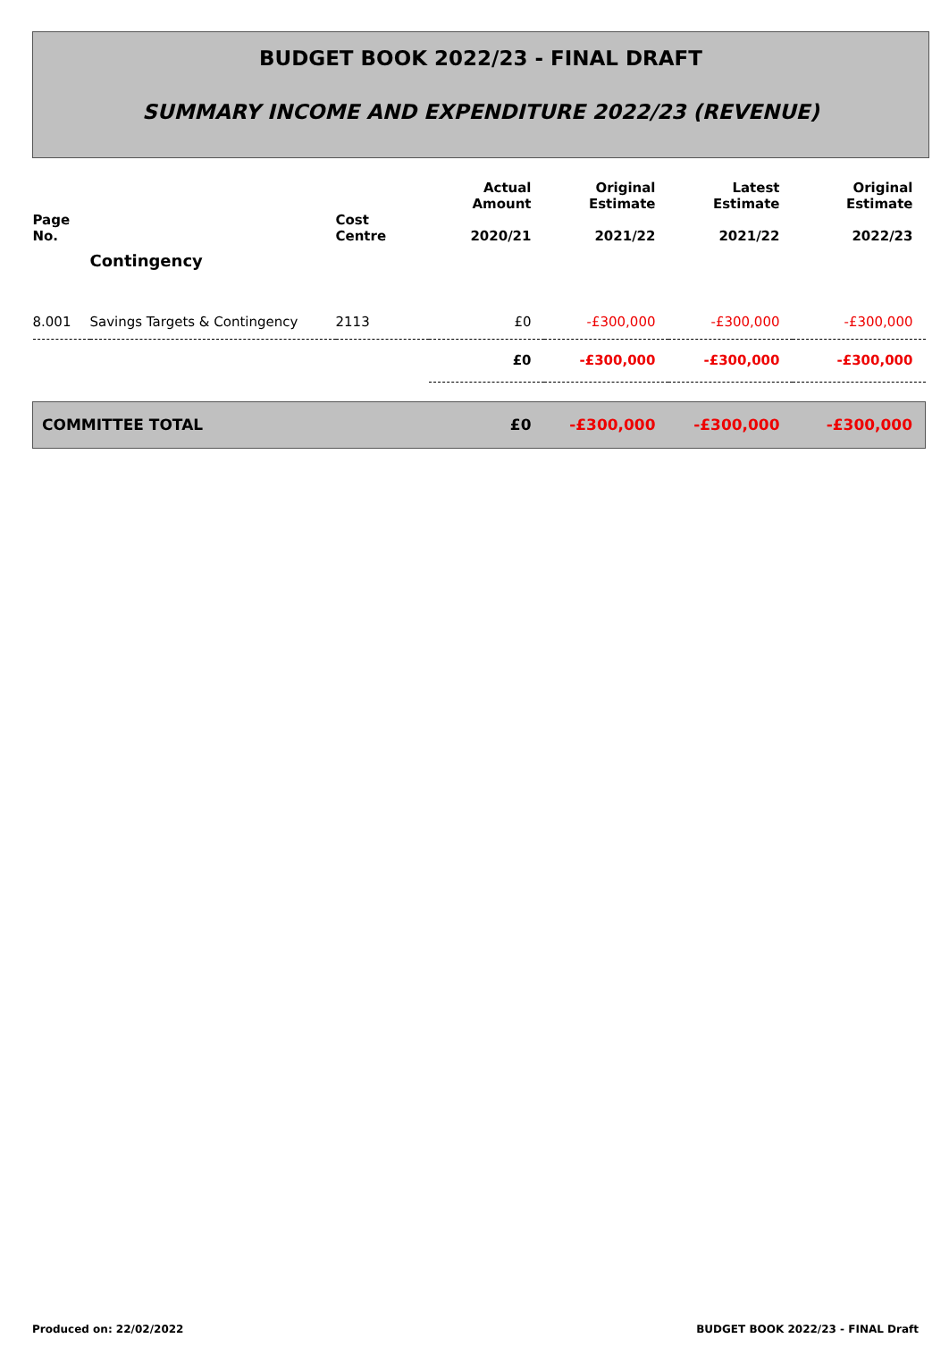BUDGET BOOK 2022/23 - FINAL DRAFT
SUMMARY INCOME AND EXPENDITURE 2022/23 (REVENUE)
| Page No. | | Cost Centre | Actual Amount 2020/21 | Original Estimate 2021/22 | Latest Estimate 2021/22 | Original Estimate 2022/23 |
| --- | --- | --- | --- | --- | --- | --- |
| | Contingency | | | | | |
| 8.001 | Savings Targets & Contingency | 2113 | £0 | -£300,000 | -£300,000 | -£300,000 |
| | | | £0 | -£300,000 | -£300,000 | -£300,000 |
| COMMITTEE TOTAL | | | £0 | -£300,000 | -£300,000 | -£300,000 |
Produced on: 22/02/2022
BUDGET BOOK 2022/23 - FINAL Draft